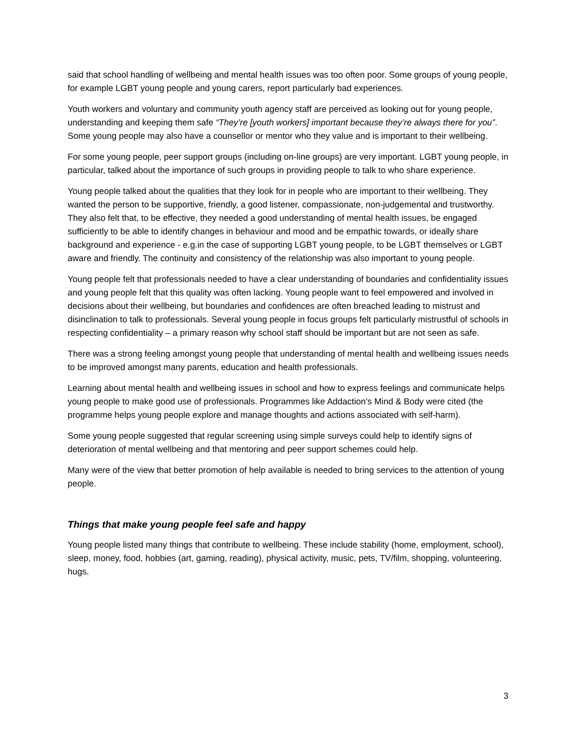said that school handling of wellbeing and mental health issues was too often poor. Some groups of young people, for example LGBT young people and young carers, report particularly bad experiences.
Youth workers and voluntary and community youth agency staff are perceived as looking out for young people, understanding and keeping them safe “They’re [youth workers] important because they’re always there for you”. Some young people may also have a counsellor or mentor who they value and is important to their wellbeing.
For some young people, peer support groups (including on-line groups) are very important. LGBT young people, in particular, talked about the importance of such groups in providing people to talk to who share experience.
Young people talked about the qualities that they look for in people who are important to their wellbeing. They wanted the person to be supportive, friendly, a good listener, compassionate, non-judgemental and trustworthy. They also felt that, to be effective, they needed a good understanding of mental health issues, be engaged sufficiently to be able to identify changes in behaviour and mood and be empathic towards, or ideally share background and experience - e.g.in the case of supporting LGBT young people, to be LGBT themselves or LGBT aware and friendly. The continuity and consistency of the relationship was also important to young people.
Young people felt that professionals needed to have a clear understanding of boundaries and confidentiality issues and young people felt that this quality was often lacking. Young people want to feel empowered and involved in decisions about their wellbeing, but boundaries and confidences are often breached leading to mistrust and disinclination to talk to professionals. Several young people in focus groups felt particularly mistrustful of schools in respecting confidentiality – a primary reason why school staff should be important but are not seen as safe.
There was a strong feeling amongst young people that understanding of mental health and wellbeing issues needs to be improved amongst many parents, education and health professionals.
Learning about mental health and wellbeing issues in school and how to express feelings and communicate helps young people to make good use of professionals. Programmes like Addaction’s Mind & Body were cited (the programme helps young people explore and manage thoughts and actions associated with self-harm).
Some young people suggested that regular screening using simple surveys could help to identify signs of deterioration of mental wellbeing and that mentoring and peer support schemes could help.
Many were of the view that better promotion of help available is needed to bring services to the attention of young people.
Things that make young people feel safe and happy
Young people listed many things that contribute to wellbeing. These include stability (home, employment, school), sleep, money, food, hobbies (art, gaming, reading), physical activity, music, pets, TV/film, shopping, volunteering, hugs.
3